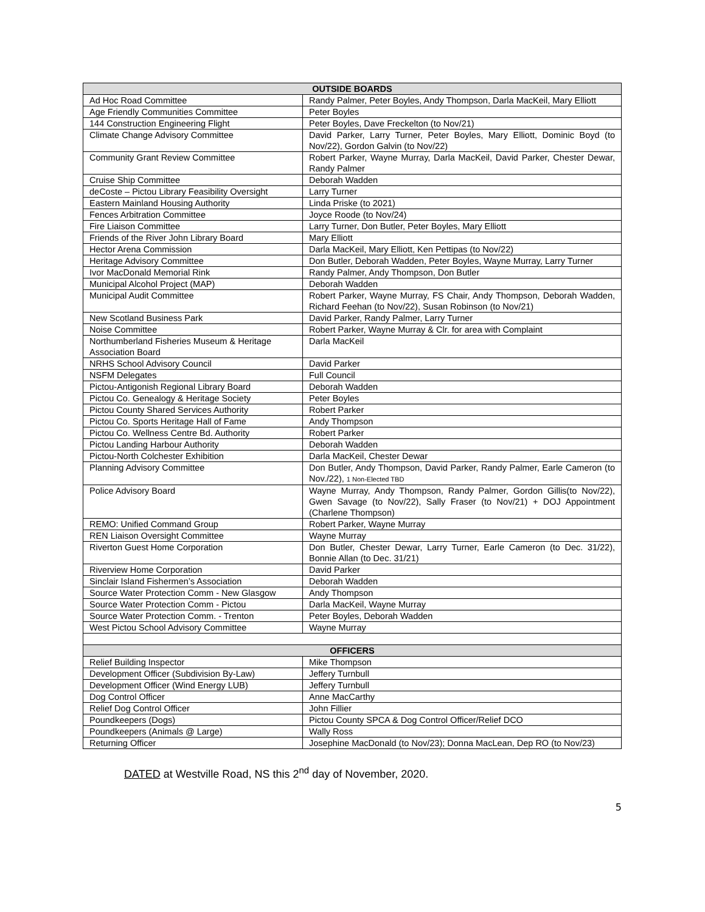| OUTSIDE BOARDS | |
| --- | --- |
| Ad Hoc Road Committee | Randy Palmer, Peter Boyles, Andy Thompson, Darla MacKeil, Mary Elliott |
| Age Friendly Communities Committee | Peter Boyles |
| 144 Construction Engineering Flight | Peter Boyles, Dave Freckelton (to Nov/21) |
| Climate Change Advisory Committee | David Parker, Larry Turner, Peter Boyles, Mary Elliott, Dominic Boyd (to Nov/22), Gordon Galvin (to Nov/22) |
| Community Grant Review Committee | Robert Parker, Wayne Murray, Darla MacKeil, David Parker, Chester Dewar, Randy Palmer |
| Cruise Ship Committee | Deborah Wadden |
| deCoste – Pictou Library Feasibility Oversight | Larry Turner |
| Eastern Mainland Housing Authority | Linda Priske (to 2021) |
| Fences Arbitration Committee | Joyce Roode (to Nov/24) |
| Fire Liaison Committee | Larry Turner, Don Butler, Peter Boyles, Mary Elliott |
| Friends of the River John Library Board | Mary Elliott |
| Hector Arena Commission | Darla MacKeil, Mary Elliott, Ken Pettipas (to Nov/22) |
| Heritage Advisory Committee | Don Butler, Deborah Wadden, Peter Boyles, Wayne Murray, Larry Turner |
| Ivor MacDonald Memorial Rink | Randy Palmer, Andy Thompson, Don Butler |
| Municipal Alcohol Project (MAP) | Deborah Wadden |
| Municipal Audit Committee | Robert Parker, Wayne Murray, FS Chair, Andy Thompson, Deborah Wadden, Richard Feehan (to Nov/22), Susan Robinson (to Nov/21) |
| New Scotland Business Park | David Parker, Randy Palmer, Larry Turner |
| Noise Committee | Robert Parker, Wayne Murray & Clr. for area with Complaint |
| Northumberland Fisheries Museum & Heritage Association Board | Darla MacKeil |
| NRHS School Advisory Council | David Parker |
| NSFM Delegates | Full Council |
| Pictou-Antigonish Regional Library Board | Deborah Wadden |
| Pictou Co. Genealogy & Heritage Society | Peter Boyles |
| Pictou County Shared Services Authority | Robert Parker |
| Pictou Co. Sports Heritage Hall of Fame | Andy Thompson |
| Pictou Co. Wellness Centre Bd. Authority | Robert Parker |
| Pictou Landing Harbour Authority | Deborah Wadden |
| Pictou-North Colchester Exhibition | Darla MacKeil, Chester Dewar |
| Planning Advisory Committee | Don Butler, Andy Thompson, David Parker, Randy Palmer, Earle Cameron (to Nov./22), 1 Non-Elected TBD |
| Police Advisory Board | Wayne Murray, Andy Thompson, Randy Palmer, Gordon Gillis(to Nov/22), Gwen Savage (to Nov/22), Sally Fraser (to Nov/21) + DOJ Appointment (Charlene Thompson) |
| REMO: Unified Command Group | Robert Parker, Wayne Murray |
| REN Liaison Oversight Committee | Wayne Murray |
| Riverton Guest Home Corporation | Don Butler, Chester Dewar, Larry Turner, Earle Cameron (to Dec. 31/22), Bonnie Allan (to Dec. 31/21) |
| Riverview Home Corporation | David Parker |
| Sinclair Island Fishermen’s Association | Deborah Wadden |
| Source Water Protection Comm - New Glasgow | Andy Thompson |
| Source Water Protection Comm - Pictou | Darla MacKeil, Wayne Murray |
| Source Water Protection Comm. - Trenton | Peter Boyles, Deborah Wadden |
| West Pictou School Advisory Committee | Wayne Murray |
| OFFICERS | |
| Relief Building Inspector | Mike Thompson |
| Development Officer (Subdivision By-Law) | Jeffery Turnbull |
| Development Officer (Wind Energy LUB) | Jeffery Turnbull |
| Dog Control Officer | Anne MacCarthy |
| Relief Dog Control Officer | John Fillier |
| Poundkeepers (Dogs) | Pictou County SPCA & Dog Control Officer/Relief DCO |
| Poundkeepers (Animals @ Large) | Wally Ross |
| Returning Officer | Josephine MacDonald (to Nov/23); Donna MacLean, Dep RO (to Nov/23) |
DATED at Westville Road, NS this 2<sup>nd</sup> day of November, 2020.
5